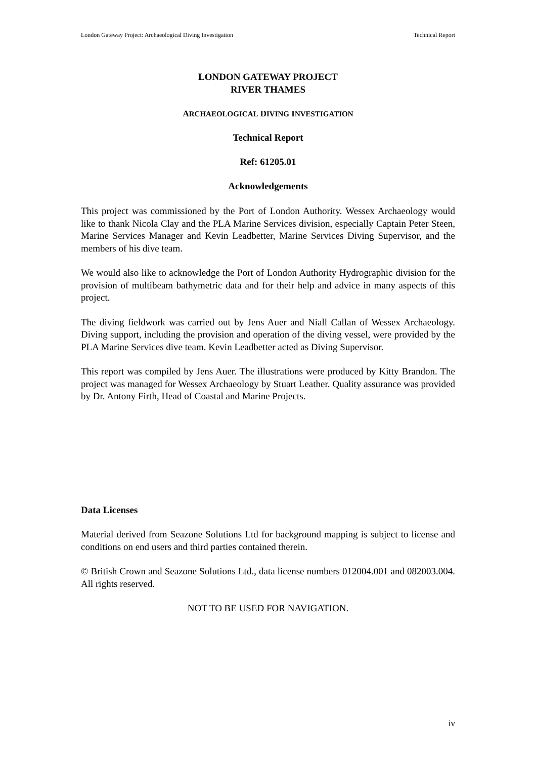London Gateway Project: Archaeological Diving Investigation Technical Report
LONDON GATEWAY PROJECT
RIVER THAMES
ARCHAEOLOGICAL DIVING INVESTIGATION
Technical Report
Ref: 61205.01
Acknowledgements
This project was commissioned by the Port of London Authority. Wessex Archaeology would like to thank Nicola Clay and the PLA Marine Services division, especially Captain Peter Steen, Marine Services Manager and Kevin Leadbetter, Marine Services Diving Supervisor, and the members of his dive team.
We would also like to acknowledge the Port of London Authority Hydrographic division for the provision of multibeam bathymetric data and for their help and advice in many aspects of this project.
The diving fieldwork was carried out by Jens Auer and Niall Callan of Wessex Archaeology. Diving support, including the provision and operation of the diving vessel, were provided by the PLA Marine Services dive team. Kevin Leadbetter acted as Diving Supervisor.
This report was compiled by Jens Auer. The illustrations were produced by Kitty Brandon. The project was managed for Wessex Archaeology by Stuart Leather. Quality assurance was provided by Dr. Antony Firth, Head of Coastal and Marine Projects.
Data Licenses
Material derived from Seazone Solutions Ltd for background mapping is subject to license and conditions on end users and third parties contained therein.
© British Crown and Seazone Solutions Ltd., data license numbers 012004.001 and 082003.004. All rights reserved.
NOT TO BE USED FOR NAVIGATION.
iv